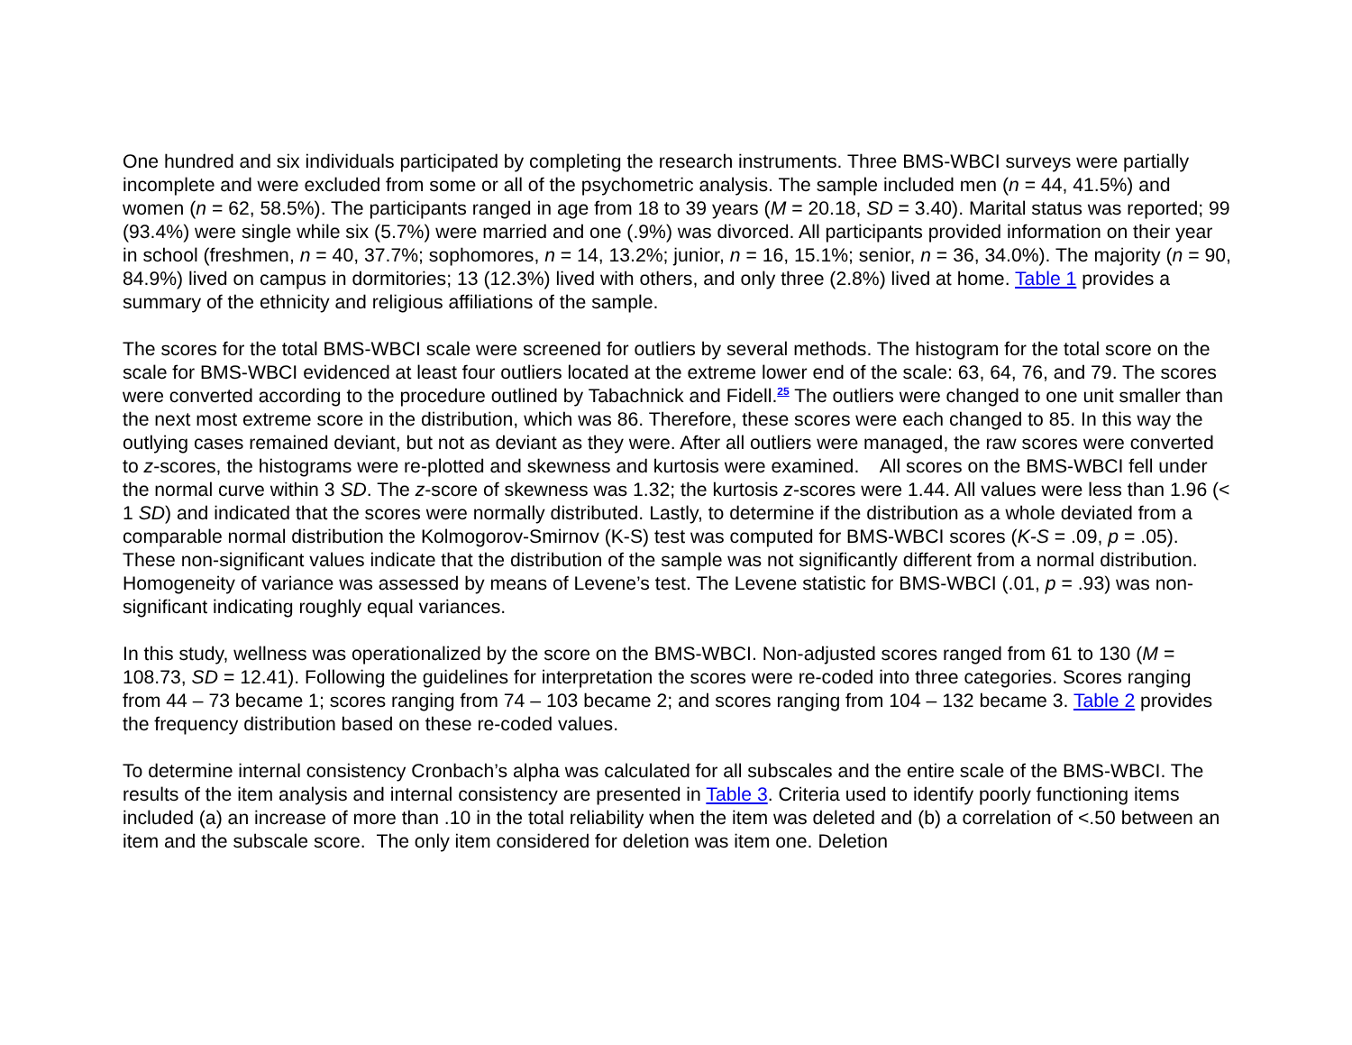One hundred and six individuals participated by completing the research instruments. Three BMS-WBCI surveys were partially incomplete and were excluded from some or all of the psychometric analysis. The sample included men (n = 44, 41.5%) and women (n = 62, 58.5%). The participants ranged in age from 18 to 39 years (M = 20.18, SD = 3.40). Marital status was reported; 99 (93.4%) were single while six (5.7%) were married and one (.9%) was divorced. All participants provided information on their year in school (freshmen, n = 40, 37.7%; sophomores, n = 14, 13.2%; junior, n = 16, 15.1%; senior, n = 36, 34.0%). The majority (n = 90, 84.9%) lived on campus in dormitories; 13 (12.3%) lived with others, and only three (2.8%) lived at home. Table 1 provides a summary of the ethnicity and religious affiliations of the sample.
The scores for the total BMS-WBCI scale were screened for outliers by several methods. The histogram for the total score on the scale for BMS-WBCI evidenced at least four outliers located at the extreme lower end of the scale: 63, 64, 76, and 79. The scores were converted according to the procedure outlined by Tabachnick and Fidell.<sup>25</sup> The outliers were changed to one unit smaller than the next most extreme score in the distribution, which was 86. Therefore, these scores were each changed to 85. In this way the outlying cases remained deviant, but not as deviant as they were. After all outliers were managed, the raw scores were converted to z-scores, the histograms were re-plotted and skewness and kurtosis were examined. All scores on the BMS-WBCI fell under the normal curve within 3 SD. The z-score of skewness was 1.32; the kurtosis z-scores were 1.44. All values were less than 1.96 (< 1 SD) and indicated that the scores were normally distributed. Lastly, to determine if the distribution as a whole deviated from a comparable normal distribution the Kolmogorov-Smirnov (K-S) test was computed for BMS-WBCI scores (K-S = .09, p = .05). These non-significant values indicate that the distribution of the sample was not significantly different from a normal distribution. Homogeneity of variance was assessed by means of Levene’s test. The Levene statistic for BMS-WBCI (.01, p = .93) was non-significant indicating roughly equal variances.
In this study, wellness was operationalized by the score on the BMS-WBCI. Non-adjusted scores ranged from 61 to 130 (M = 108.73, SD = 12.41). Following the guidelines for interpretation the scores were re-coded into three categories. Scores ranging from 44 – 73 became 1; scores ranging from 74 – 103 became 2; and scores ranging from 104 – 132 became 3. Table 2 provides the frequency distribution based on these re-coded values.
To determine internal consistency Cronbach’s alpha was calculated for all subscales and the entire scale of the BMS-WBCI. The results of the item analysis and internal consistency are presented in Table 3. Criteria used to identify poorly functioning items included (a) an increase of more than .10 in the total reliability when the item was deleted and (b) a correlation of <.50 between an item and the subscale score. The only item considered for deletion was item one. Deletion